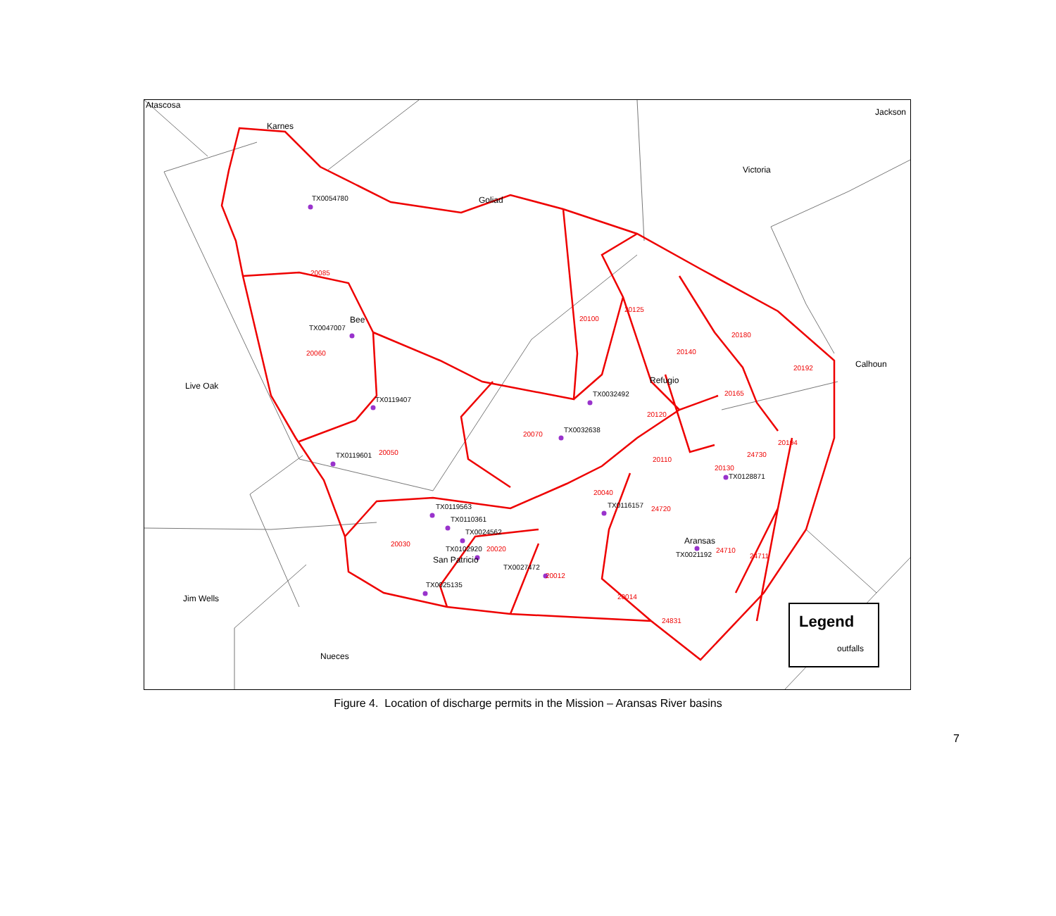Atascosa
Karnes
Jackson
Victoria
Goliad
TX0054780
20085
Bee
TX0047007
20060
Live Oak
TX0119407
TX0119601 20050
20100
20125
20180
20140
20192 Calhoun
Refugio
TX0032492 20165
20120
TX0032638
20070
20194
24730
20110
20130
TX0128871
20040
TX0119563 TX0116157 24720
TX0110361
TX0024562
20030 Aransas
TX0102920 20020 24710
TX0021192 24711
San Patricio
TX0027472
20012
TX0025135
20014
Jim Wells
24831 Legend
outfalls
Nueces
Figure 4. Location of discharge permits in the Mission – Aransas River basins
7